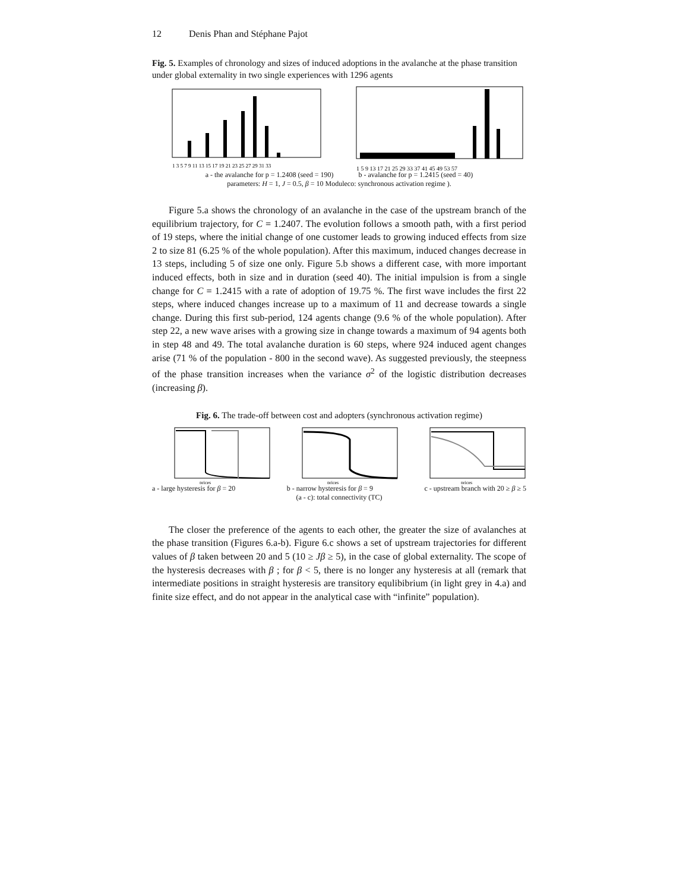12 Denis Phan and Stéphane Pajot
Fig. 5. Examples of chronology and sizes of induced adoptions in the avalanche at the phase transition under global externality in two single experiences with 1296 agents
1 3 5 7 9 11 13 15 17 19 21 23 25 27 29 31 33
1 5 9 13 17 21 25 29 33 37 41 45 49 53 57
a - the avalanche for p = 1.2408 (seed = 190) b - avalanche for p = 1.2415 (seed = 40)
parameters: H = 1, J = 0.5, β = 10 Moduleco: synchronous activation regime ).
Figure 5.a shows the chronology of an avalanche in the case of the upstream branch of the equilibrium trajectory, for C = 1.2407. The evolution follows a smooth path, with a first period of 19 steps, where the initial change of one customer leads to growing induced effects from size 2 to size 81 (6.25 % of the whole population). After this maximum, induced changes decrease in 13 steps, including 5 of size one only. Figure 5.b shows a different case, with more important induced effects, both in size and in duration (seed 40). The initial impulsion is from a single change for C = 1.2415 with a rate of adoption of 19.75 %. The first wave includes the first 22 steps, where induced changes increase up to a maximum of 11 and decrease towards a single change. During this first sub-period, 124 agents change (9.6 % of the whole population). After step 22, a new wave arises with a growing size in change towards a maximum of 94 agents both in step 48 and 49. The total avalanche duration is 60 steps, where 924 induced agent changes arise (71 % of the population - 800 in the second wave). As suggested previously, the steepness of the phase transition increases when the variance σ<sup>2</sup> of the logistic distribution decreases (increasing β).
Fig. 6. The trade-off between cost and adopters (synchronous activation regime)
prices
prices
prices
a - large hysteresis for β = 20 b - narrow hysteresis for β = 9 c - upstream branch with 20 ≥ β ≥ 5
(a - c): total connectivity (TC)
The closer the preference of the agents to each other, the greater the size of avalanches at the phase transition (Figures 6.a-b). Figure 6.c shows a set of upstream trajectories for different values of β taken between 20 and 5 (10 ≥ Jβ ≥ 5), in the case of global externality. The scope of the hysteresis decreases with β ; for β < 5, there is no longer any hysteresis at all (remark that intermediate positions in straight hysteresis are transitory equlibibrium (in light grey in 4.a) and finite size effect, and do not appear in the analytical case with “infinite” population).